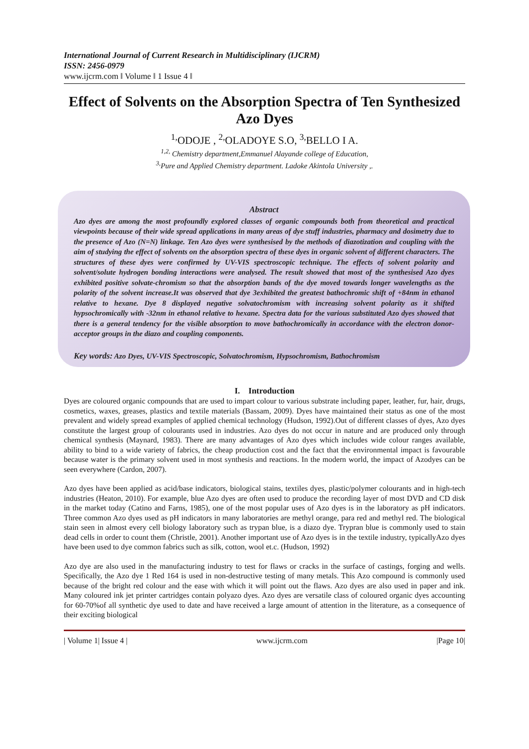International Journal of Current Research in Multidisciplinary (IJCRM)
ISSN: 2456-0979
www.ijcrm.com ǁ Volume ǁ 1 Issue 4 ǁ
Effect of Solvents on the Absorption Spectra of Ten Synthesized Azo Dyes
<sup>1,</sup>ODOJE , <sup>2,</sup>OLADOYE S.O, <sup>3,</sup>BELLO I A.
<sup>1,2,</sup> Chemistry department,Emmanuel Alayande college of Education,
<sup>3,</sup>Pure and Applied Chemistry department. Ladoke Akintola University ,.
Abstract
Azo dyes are among the most profoundly explored classes of organic compounds both from theoretical and practical viewpoints because of their wide spread applications in many areas of dye stuff industries, pharmacy and dosimetry due to the presence of Azo (N=N) linkage. Ten Azo dyes were synthesised by the methods of diazotization and coupling with the aim of studying the effect of solvents on the absorption spectra of these dyes in organic solvent of different characters. The structures of these dyes were confirmed by UV-VIS spectroscopic technique. The effects of solvent polarity and solvent/solute hydrogen bonding interactions were analysed. The result showed that most of the synthesised Azo dyes exhibited positive solvate-chromism so that the absorption bands of the dye moved towards longer wavelengths as the polarity of the solvent increase.It was observed that dye 3exhibited the greatest bathochromic shift of +84nm in ethanol relative to hexane. Dye 8 displayed negative solvatochromism with increasing solvent polarity as it shifted hypsochromically with -32nm in ethanol relative to hexane. Spectra data for the various substituted Azo dyes showed that there is a general tendency for the visible absorption to move bathochromically in accordance with the electron donor-acceptor groups in the diazo and coupling components.
Key words: Azo Dyes, UV-VIS Spectroscopic, Solvatochromism, Hypsochromism, Bathochromism
I. Introduction
Dyes are coloured organic compounds that are used to impart colour to various substrate including paper, leather, fur, hair, drugs, cosmetics, waxes, greases, plastics and textile materials (Bassam, 2009). Dyes have maintained their status as one of the most prevalent and widely spread examples of applied chemical technology (Hudson, 1992).Out of different classes of dyes, Azo dyes constitute the largest group of colourants used in industries. Azo dyes do not occur in nature and are produced only through chemical synthesis (Maynard, 1983). There are many advantages of Azo dyes which includes wide colour ranges available, ability to bind to a wide variety of fabrics, the cheap production cost and the fact that the environmental impact is favourable because water is the primary solvent used in most synthesis and reactions. In the modern world, the impact of Azodyes can be seen everywhere (Cardon, 2007).
Azo dyes have been applied as acid/base indicators, biological stains, textiles dyes, plastic/polymer colourants and in high-tech industries (Heaton, 2010). For example, blue Azo dyes are often used to produce the recording layer of most DVD and CD disk in the market today (Catino and Farns, 1985), one of the most popular uses of Azo dyes is in the laboratory as pH indicators. Three common Azo dyes used as pH indicators in many laboratories are methyl orange, para red and methyl red. The biological stain seen in almost every cell biology laboratory such as trypan blue, is a diazo dye. Trypran blue is commonly used to stain dead cells in order to count them (Christle, 2001). Another important use of Azo dyes is in the textile industry, typicallyAzo dyes have been used to dye common fabrics such as silk, cotton, wool et.c. (Hudson, 1992)
Azo dye are also used in the manufacturing industry to test for flaws or cracks in the surface of castings, forging and wells. Specifically, the Azo dye 1 Red 164 is used in non-destructive testing of many metals. This Azo compound is commonly used because of the bright red colour and the ease with which it will point out the flaws. Azo dyes are also used in paper and ink. Many coloured ink jet printer cartridges contain polyazo dyes. Azo dyes are versatile class of coloured organic dyes accounting for 60-70%of all synthetic dye used to date and have received a large amount of attention in the literature, as a consequence of their exciting biological
| Volume 1| Issue 4 | www.ijcrm.com |Page 10|